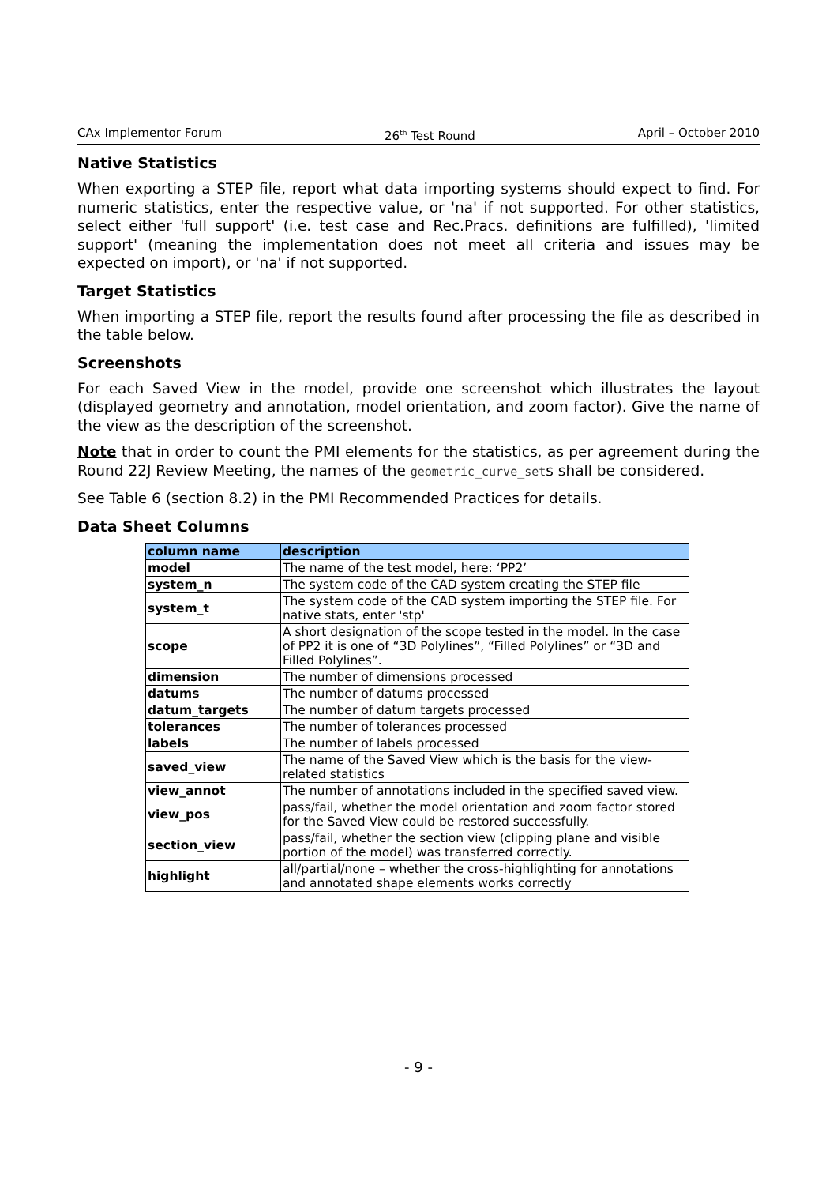CAx Implementor Forum 26<sup>th</sup> Test Round April – October 2010
Native Statistics
When exporting a STEP file, report what data importing systems should expect to find. For numeric statistics, enter the respective value, or 'na' if not supported. For other statistics, select either 'full support' (i.e. test case and Rec.Pracs. definitions are fulfilled), 'limited support' (meaning the implementation does not meet all criteria and issues may be expected on import), or 'na' if not supported.
Target Statistics
When importing a STEP file, report the results found after processing the file as described in the table below.
Screenshots
For each Saved View in the model, provide one screenshot which illustrates the layout (displayed geometry and annotation, model orientation, and zoom factor). Give the name of the view as the description of the screenshot.
Note that in order to count the PMI elements for the statistics, as per agreement during the Round 22J Review Meeting, the names of the geometric_curve_sets shall be considered.
See Table 6 (section 8.2) in the PMI Recommended Practices for details.
Data Sheet Columns
| column name | description |
| --- | --- |
| model | The name of the test model, here: ‘PP2’ |
| system_n | The system code of the CAD system creating the STEP file |
| system_t | The system code of the CAD system importing the STEP file. For native stats, enter 'stp' |
| scope | A short designation of the scope tested in the model. In the case of PP2 it is one of “3D Polylines”, “Filled Polylines” or “3D and Filled Polylines”. |
| dimension | The number of dimensions processed |
| datums | The number of datums processed |
| datum_targets | The number of datum targets processed |
| tolerances | The number of tolerances processed |
| labels | The number of labels processed |
| saved_view | The name of the Saved View which is the basis for the view-related statistics |
| view_annot | The number of annotations included in the specified saved view. |
| view_pos | pass/fail, whether the model orientation and zoom factor stored for the Saved View could be restored successfully. |
| section_view | pass/fail, whether the section view (clipping plane and visible portion of the model) was transferred correctly. |
| highlight | all/partial/none – whether the cross-highlighting for annotations and annotated shape elements works correctly |
- 9 -